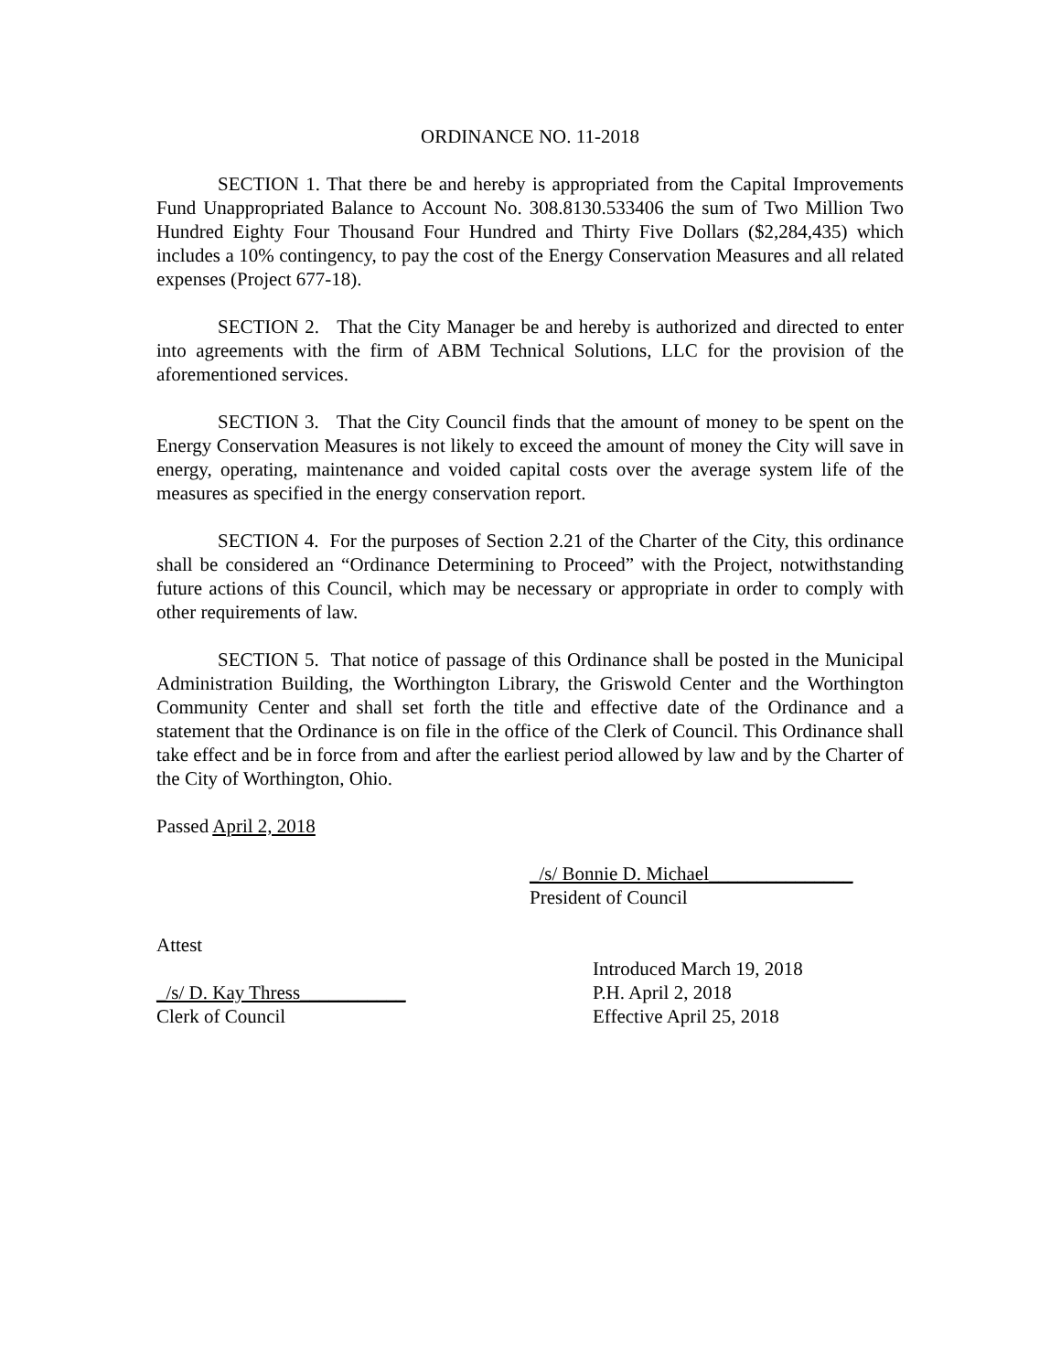ORDINANCE NO. 11-2018
SECTION 1. That there be and hereby is appropriated from the Capital Improvements Fund Unappropriated Balance to Account No. 308.8130.533406 the sum of Two Million Two Hundred Eighty Four Thousand Four Hundred and Thirty Five Dollars ($2,284,435) which includes a 10% contingency, to pay the cost of the Energy Conservation Measures and all related expenses (Project 677-18).
SECTION 2. That the City Manager be and hereby is authorized and directed to enter into agreements with the firm of ABM Technical Solutions, LLC for the provision of the aforementioned services.
SECTION 3. That the City Council finds that the amount of money to be spent on the Energy Conservation Measures is not likely to exceed the amount of money the City will save in energy, operating, maintenance and voided capital costs over the average system life of the measures as specified in the energy conservation report.
SECTION 4. For the purposes of Section 2.21 of the Charter of the City, this ordinance shall be considered an “Ordinance Determining to Proceed” with the Project, notwithstanding future actions of this Council, which may be necessary or appropriate in order to comply with other requirements of law.
SECTION 5. That notice of passage of this Ordinance shall be posted in the Municipal Administration Building, the Worthington Library, the Griswold Center and the Worthington Community Center and shall set forth the title and effective date of the Ordinance and a statement that the Ordinance is on file in the office of the Clerk of Council. This Ordinance shall take effect and be in force from and after the earliest period allowed by law and by the Charter of the City of Worthington, Ohio.
Passed April 2, 2018
_/s/ Bonnie D. Michael_______________
President of Council
Attest
_/s/ D. Kay Thress___________
Clerk of Council
Introduced March 19, 2018
P.H. April 2, 2018
Effective April 25, 2018